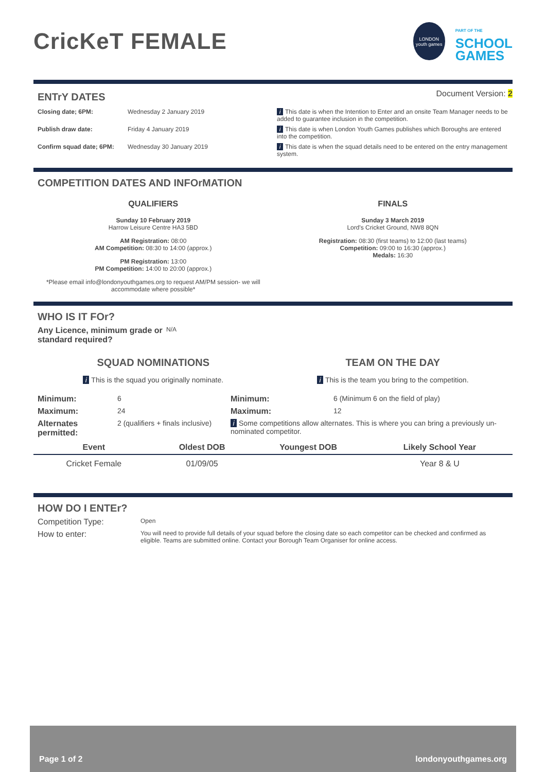CricKeT FEMALE
LONDON
youth games
PART OF THE
SCHOOL
GAMES
ENTrY DATES
Document Version: 2
Closing date; 6PM: Wednesday 2 January 2019 i This date is when the Intention to Enter and an onsite Team Manager needs to be added to guarantee inclusion in the competition.
Publish draw date: Friday 4 January 2019 i This date is when London Youth Games publishes which Boroughs are entered into the competition.
Confirm squad date; 6PM: Wednesday 30 January 2019 i This date is when the squad details need to be entered on the entry management system.
COMPETITION DATES AND INFOrMATION
QUALIFIERS
Sunday 10 February 2019
Harrow Leisure Centre HA3 5BD
AM Registration: 08:00
AM Competition: 08:30 to 14:00 (approx.)
PM Registration: 13:00
PM Competition: 14:00 to 20:00 (approx.)
*Please email info@londonyouthgames.org to request AM/PM session- we will accommodate where possible*
FINALS
Sunday 3 March 2019
Lord's Cricket Ground, NW8 8QN
Registration: 08:30 (first teams) to 12:00 (last teams)
Competition: 09:00 to 16:30 (approx.)
Medals: 16:30
WHO IS IT FOr?
Any Licence, minimum grade or standard required?
N/A
SQUAD NOMINATIONS
i This is the squad you originally nominate.
TEAM ON THE DAY
i This is the team you bring to the competition.
Minimum: 6 Minimum: 6 (Minimum 6 on the field of play)
Maximum: 24 Maximum: 12
Alternates permitted:
2 (qualifiers + finals inclusive)
i Some competitions allow alternates. This is where you can bring a previously un-nominated competitor.
| Event | Oldest DOB | Youngest DOB | Likely School Year |
| --- | --- | --- | --- |
| Cricket Female | 01/09/05 | | Year 8 & U |
HOW DO I ENTEr?
Competition Type:
Open
How to enter:
You will need to provide full details of your squad before the closing date so each competitor can be checked and confirmed as eligible. Teams are submitted online. Contact your Borough Team Organiser for online access.
Page 1 of 2 londonyouthgames.org